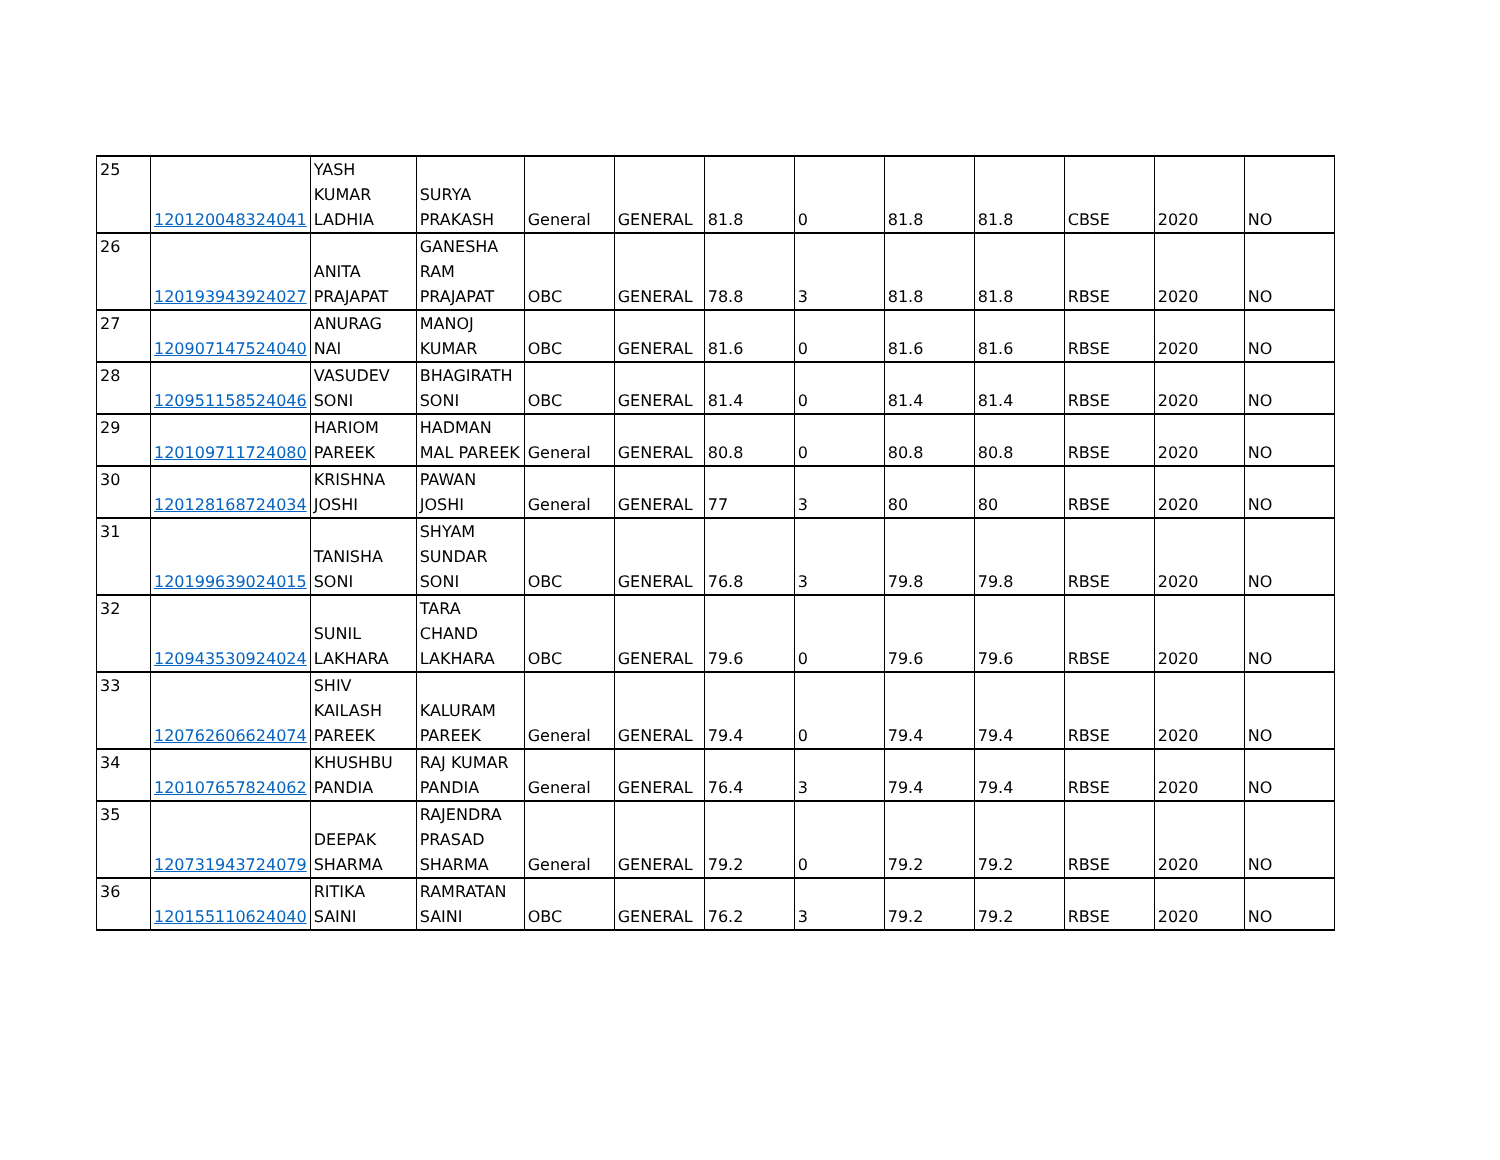| 25 | 120120048324041 | YASH KUMAR LADHIA | SURYA PRAKASH | General | GENERAL | 81.8 | 0 | 81.8 | 81.8 | CBSE | 2020 | NO |
| 26 | 120193943924027 | ANITA PRAJAPAT | GANESHA RAM PRAJAPAT | OBC | GENERAL | 78.8 | 3 | 81.8 | 81.8 | RBSE | 2020 | NO |
| 27 | 120907147524040 | ANURAG NAI | MANOJ KUMAR | OBC | GENERAL | 81.6 | 0 | 81.6 | 81.6 | RBSE | 2020 | NO |
| 28 | 120951158524046 | VASUDEV SONI | BHAGIRATH SONI | OBC | GENERAL | 81.4 | 0 | 81.4 | 81.4 | RBSE | 2020 | NO |
| 29 | 120109711724080 | HARIOM PAREEK | HADMAN MAL PAREEK | General | GENERAL | 80.8 | 0 | 80.8 | 80.8 | RBSE | 2020 | NO |
| 30 | 120128168724034 | KRISHNA JOSHI | PAWAN JOSHI | General | GENERAL | 77 | 3 | 80 | 80 | RBSE | 2020 | NO |
| 31 | 120199639024015 | TANISHA SONI | SHYAM SUNDAR SONI | OBC | GENERAL | 76.8 | 3 | 79.8 | 79.8 | RBSE | 2020 | NO |
| 32 | 120943530924024 | SUNIL LAKHARA | TARA CHAND LAKHARA | OBC | GENERAL | 79.6 | 0 | 79.6 | 79.6 | RBSE | 2020 | NO |
| 33 | 120762606624074 | SHIV KAILASH PAREEK | KALURAM PAREEK | General | GENERAL | 79.4 | 0 | 79.4 | 79.4 | RBSE | 2020 | NO |
| 34 | 120107657824062 | KHUSHBU PANDIA | RAJ KUMAR PANDIA | General | GENERAL | 76.4 | 3 | 79.4 | 79.4 | RBSE | 2020 | NO |
| 35 | 120731943724079 | DEEPAK SHARMA | RAJENDRA PRASAD SHARMA | General | GENERAL | 79.2 | 0 | 79.2 | 79.2 | RBSE | 2020 | NO |
| 36 | 120155110624040 | RITIKA SAINI | RAMRATAN SAINI | OBC | GENERAL | 76.2 | 3 | 79.2 | 79.2 | RBSE | 2020 | NO |